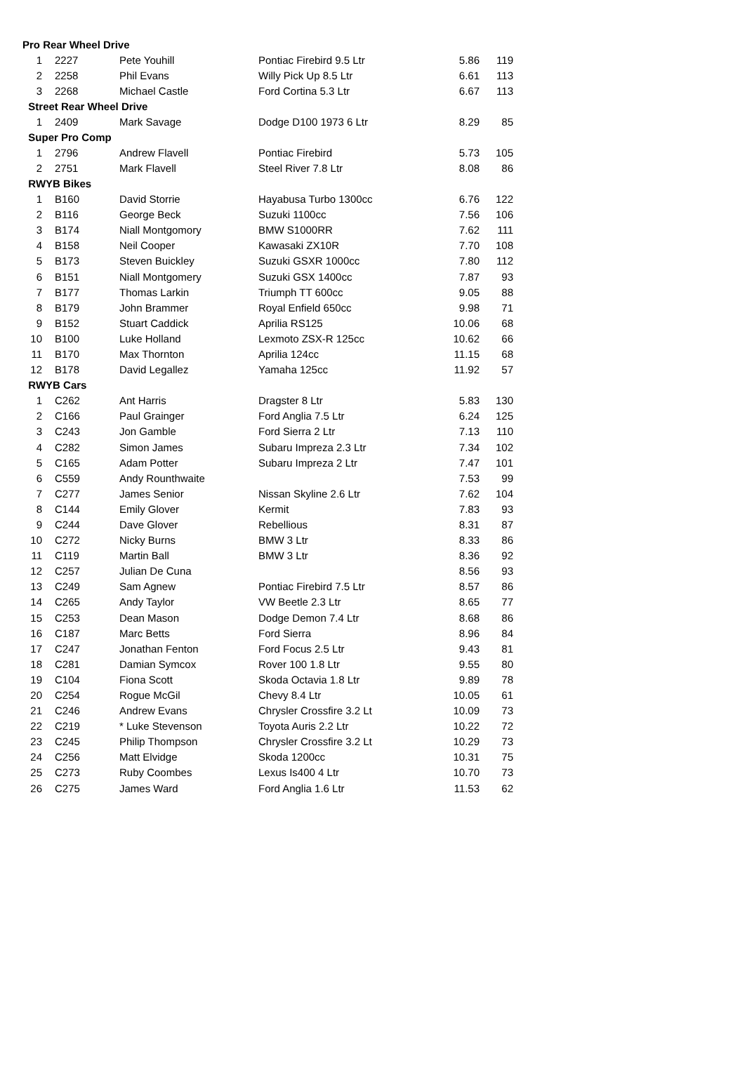| Pro Rear Wheel Drive | | | | | | |
| --- | --- | --- | --- | --- | --- | --- |
| 1 | | 2227 | Pete Youhill | Pontiac Firebird 9.5 Ltr | 5.86 | 119 |
| 2 | | 2258 | Phil Evans | Willy Pick Up 8.5 Ltr | 6.61 | 113 |
| 3 | | 2268 | Michael Castle | Ford Cortina 5.3 Ltr | 6.67 | 113 |
| Street Rear Wheel Drive | | | | | | |
| 1 | | 2409 | Mark Savage | Dodge D100 1973 6 Ltr | 8.29 | 85 |
| Super Pro Comp | | | | | | |
| 1 | | 2796 | Andrew Flavell | Pontiac Firebird | 5.73 | 105 |
| 2 | | 2751 | Mark Flavell | Steel River 7.8 Ltr | 8.08 | 86 |
| RWYB Bikes | | | | | | |
| 1 | | B160 | David Storrie | Hayabusa Turbo 1300cc | 6.76 | 122 |
| 2 | | B116 | George Beck | Suzuki 1100cc | 7.56 | 106 |
| 3 | | B174 | Niall Montgomory | BMW S1000RR | 7.62 | 111 |
| 4 | | B158 | Neil Cooper | Kawasaki ZX10R | 7.70 | 108 |
| 5 | | B173 | Steven Buickley | Suzuki GSXR 1000cc | 7.80 | 112 |
| 6 | | B151 | Niall Montgomery | Suzuki GSX 1400cc | 7.87 | 93 |
| 7 | | B177 | Thomas Larkin | Triumph TT 600cc | 9.05 | 88 |
| 8 | | B179 | John Brammer | Royal Enfield 650cc | 9.98 | 71 |
| 9 | | B152 | Stuart Caddick | Aprilia RS125 | 10.06 | 68 |
| 10 | | B100 | Luke Holland | Lexmoto ZSX-R 125cc | 10.62 | 66 |
| 11 | | B170 | Max Thornton | Aprilia 124cc | 11.15 | 68 |
| 12 | | B178 | David Legallez | Yamaha 125cc | 11.92 | 57 |
| RWYB Cars | | | | | | |
| 1 | | C262 | Ant Harris | Dragster 8 Ltr | 5.83 | 130 |
| 2 | | C166 | Paul Grainger | Ford Anglia 7.5 Ltr | 6.24 | 125 |
| 3 | | C243 | Jon Gamble | Ford Sierra 2 Ltr | 7.13 | 110 |
| 4 | | C282 | Simon James | Subaru Impreza 2.3 Ltr | 7.34 | 102 |
| 5 | | C165 | Adam Potter | Subaru Impreza 2 Ltr | 7.47 | 101 |
| 6 | | C559 | Andy Rounthwaite | | 7.53 | 99 |
| 7 | | C277 | James Senior | Nissan Skyline 2.6 Ltr | 7.62 | 104 |
| 8 | | C144 | Emily Glover | Kermit | 7.83 | 93 |
| 9 | | C244 | Dave Glover | Rebellious | 8.31 | 87 |
| 10 | | C272 | Nicky Burns | BMW 3 Ltr | 8.33 | 86 |
| 11 | | C119 | Martin Ball | BMW 3 Ltr | 8.36 | 92 |
| 12 | | C257 | Julian De Cuna | | 8.56 | 93 |
| 13 | | C249 | Sam Agnew | Pontiac Firebird 7.5 Ltr | 8.57 | 86 |
| 14 | | C265 | Andy Taylor | VW Beetle 2.3 Ltr | 8.65 | 77 |
| 15 | | C253 | Dean Mason | Dodge Demon 7.4 Ltr | 8.68 | 86 |
| 16 | | C187 | Marc Betts | Ford Sierra | 8.96 | 84 |
| 17 | | C247 | Jonathan Fenton | Ford Focus 2.5 Ltr | 9.43 | 81 |
| 18 | | C281 | Damian Symcox | Rover 100 1.8 Ltr | 9.55 | 80 |
| 19 | | C104 | Fiona Scott | Skoda Octavia 1.8 Ltr | 9.89 | 78 |
| 20 | | C254 | Rogue McGil | Chevy 8.4 Ltr | 10.05 | 61 |
| 21 | | C246 | Andrew Evans | Chrysler Crossfire 3.2 Lt | 10.09 | 73 |
| 22 | | C219 | * Luke Stevenson | Toyota Auris 2.2 Ltr | 10.22 | 72 |
| 23 | | C245 | Philip Thompson | Chrysler Crossfire 3.2 Lt | 10.29 | 73 |
| 24 | | C256 | Matt Elvidge | Skoda 1200cc | 10.31 | 75 |
| 25 | | C273 | Ruby Coombes | Lexus Is400 4 Ltr | 10.70 | 73 |
| 26 | | C275 | James Ward | Ford Anglia 1.6 Ltr | 11.53 | 62 |